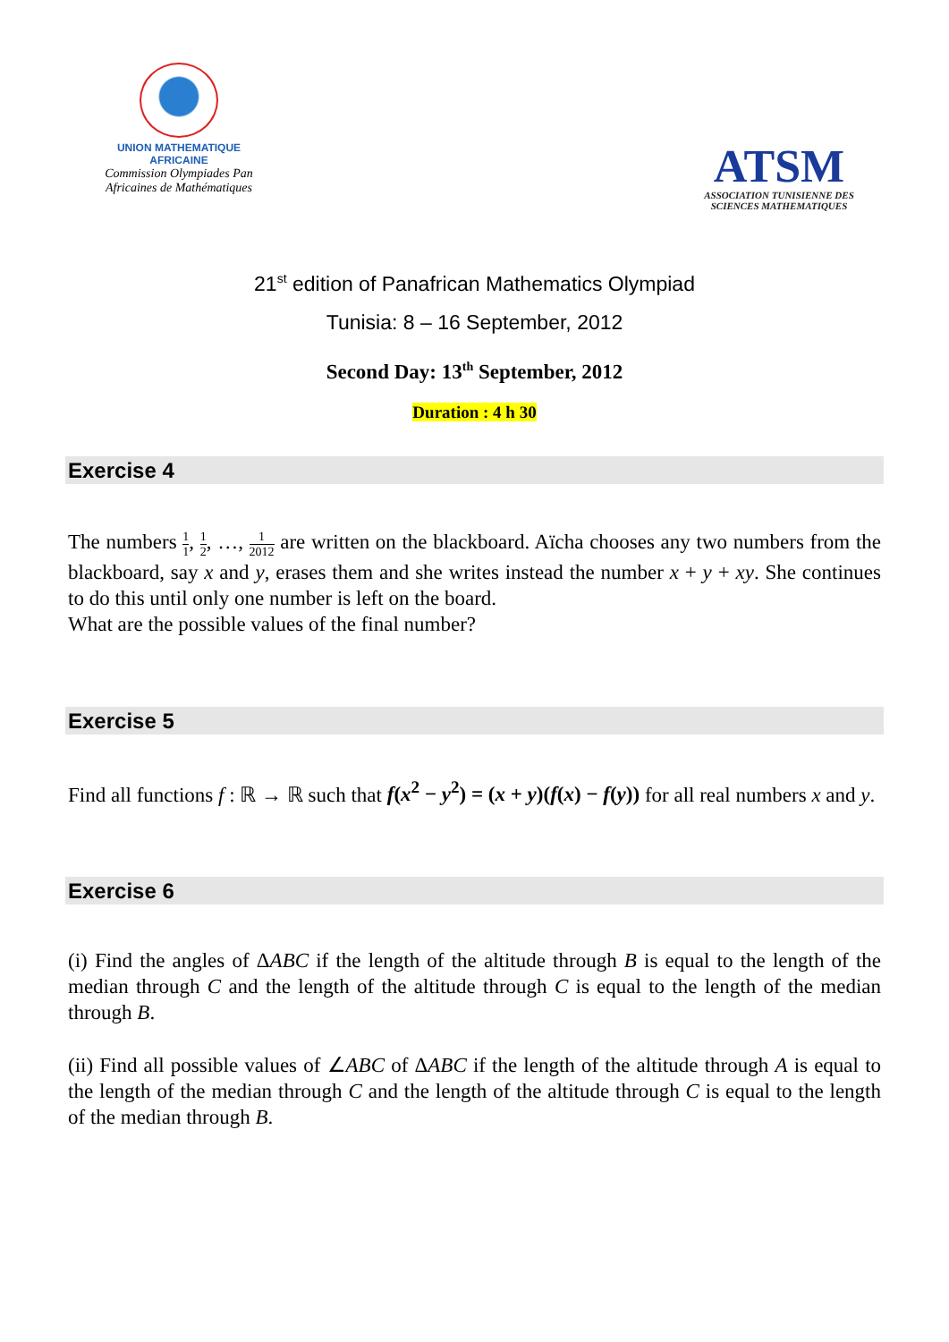UNION MATHEMATIQUE AFRICAINE
Commission Olympiades Pan
Africaines de Mathématiques
ATSM
ASSOCIATION TUNISIENNE DES
SCIENCES MATHEMATIQUES
21<sup>st</sup> edition of Panafrican Mathematics Olympiad
Tunisia: 8 – 16 September, 2012
Second Day: 13<sup>th</sup> September, 2012
Duration : 4 h 30
Exercise 4
The numbers 1 1, 1 2, …, 1 2012 are written on the blackboard. Aïcha chooses any two numbers from the blackboard, say x and y, erases them and she writes instead the number x + y + xy. She continues to do this until only one number is left on the board.
What are the possible values of the final number?
Exercise 5
Find all functions f : ℝ → ℝ such that f(x<sup>2</sup> − y<sup>2</sup>) = (x + y)(f(x) − f(y)) for all real numbers x and y.
Exercise 6
(i) Find the angles of ΔABC if the length of the altitude through B is equal to the length of the median through C and the length of the altitude through C is equal to the length of the median through B.
(ii) Find all possible values of ∠ABC of ΔABC if the length of the altitude through A is equal to the length of the median through C and the length of the altitude through C is equal to the length of the median through B.